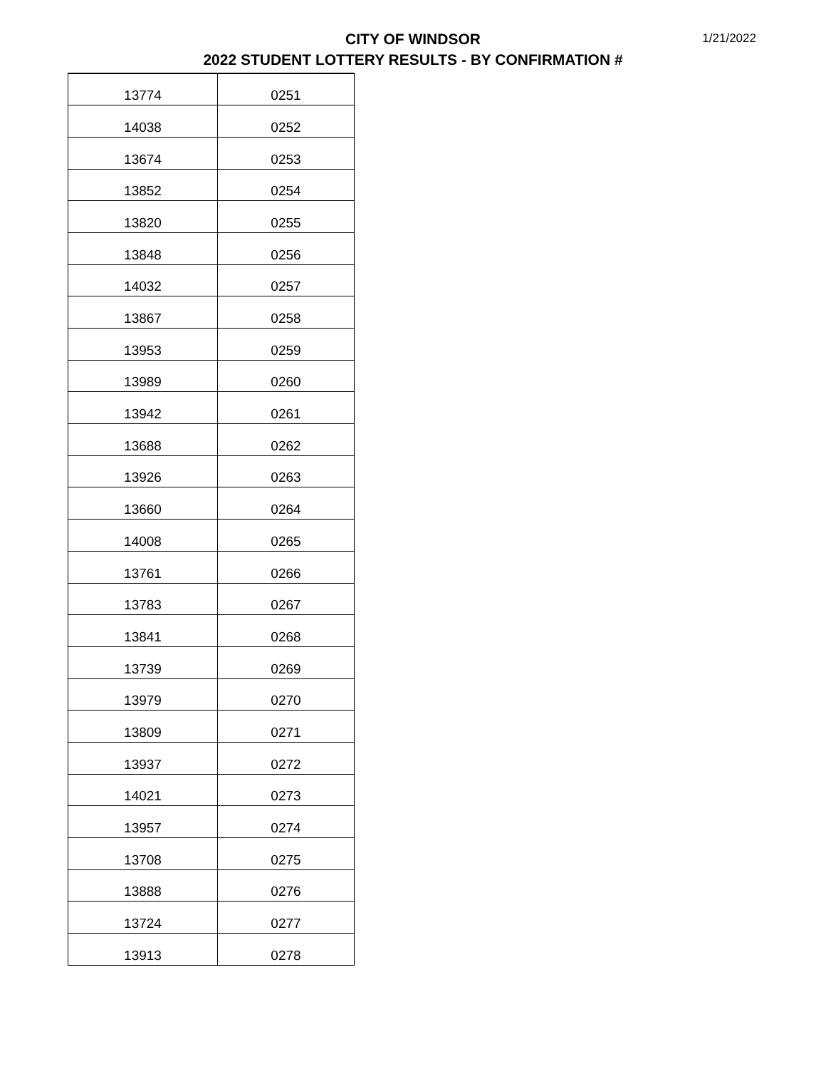CITY OF WINDSOR
2022 STUDENT LOTTERY RESULTS - BY CONFIRMATION #
1/21/2022
| 13774 | 0251 |
| 14038 | 0252 |
| 13674 | 0253 |
| 13852 | 0254 |
| 13820 | 0255 |
| 13848 | 0256 |
| 14032 | 0257 |
| 13867 | 0258 |
| 13953 | 0259 |
| 13989 | 0260 |
| 13942 | 0261 |
| 13688 | 0262 |
| 13926 | 0263 |
| 13660 | 0264 |
| 14008 | 0265 |
| 13761 | 0266 |
| 13783 | 0267 |
| 13841 | 0268 |
| 13739 | 0269 |
| 13979 | 0270 |
| 13809 | 0271 |
| 13937 | 0272 |
| 14021 | 0273 |
| 13957 | 0274 |
| 13708 | 0275 |
| 13888 | 0276 |
| 13724 | 0277 |
| 13913 | 0278 |